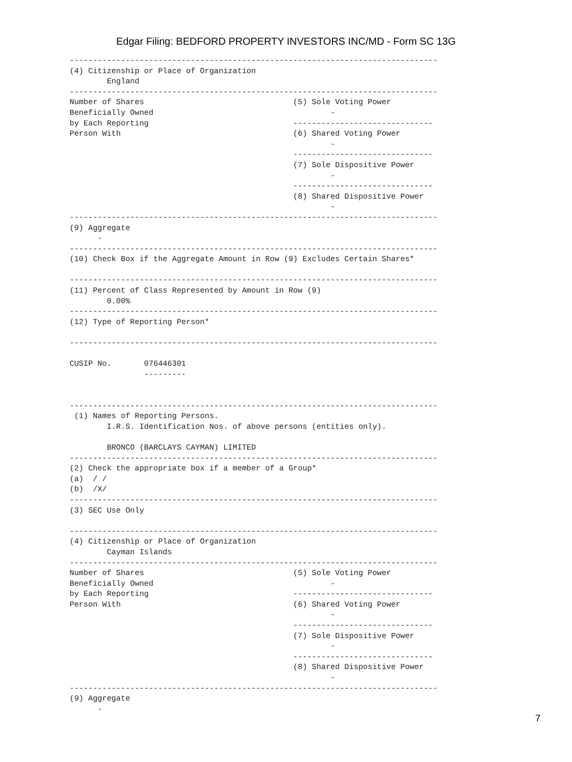Edgar Filing: BEDFORD PROPERTY INVESTORS INC/MD - Form SC 13G
-------------------------------------------------------------------------------
(4) Citizenship or Place of Organization
        England
-------------------------------------------------------------------------------
Number of Shares                                (5) Sole Voting Power
Beneficially Owned                                      -
by Each Reporting                               ------------------------------
Person With                                     (6) Shared Voting Power
                                                        -
                                                ------------------------------
                                                (7) Sole Dispositive Power
                                                        -
                                                ------------------------------
                                                (8) Shared Dispositive Power
                                                        -
-------------------------------------------------------------------------------
(9) Aggregate
      -
-------------------------------------------------------------------------------
(10) Check Box if the Aggregate Amount in Row (9) Excludes Certain Shares*

-------------------------------------------------------------------------------
(11) Percent of Class Represented by Amount in Row (9)
        0.00%
-------------------------------------------------------------------------------
(12) Type of Reporting Person*

-------------------------------------------------------------------------------

CUSIP No.       076446301
                ---------


-------------------------------------------------------------------------------
 (1) Names of Reporting Persons.
        I.R.S. Identification Nos. of above persons (entities only).

        BRONCO (BARCLAYS CAYMAN) LIMITED
-------------------------------------------------------------------------------
(2) Check the appropriate box if a member of a Group*
(a)  / /
(b)  /X/
-------------------------------------------------------------------------------
(3) SEC Use Only

-------------------------------------------------------------------------------
(4) Citizenship or Place of Organization
        Cayman Islands
-------------------------------------------------------------------------------
Number of Shares                                (5) Sole Voting Power
Beneficially Owned                                      -
by Each Reporting                               ------------------------------
Person With                                     (6) Shared Voting Power
                                                        -
                                                ------------------------------
                                                (7) Sole Dispositive Power
                                                        -
                                                ------------------------------
                                                (8) Shared Dispositive Power
                                                        -
-------------------------------------------------------------------------------
(9) Aggregate
      -
7